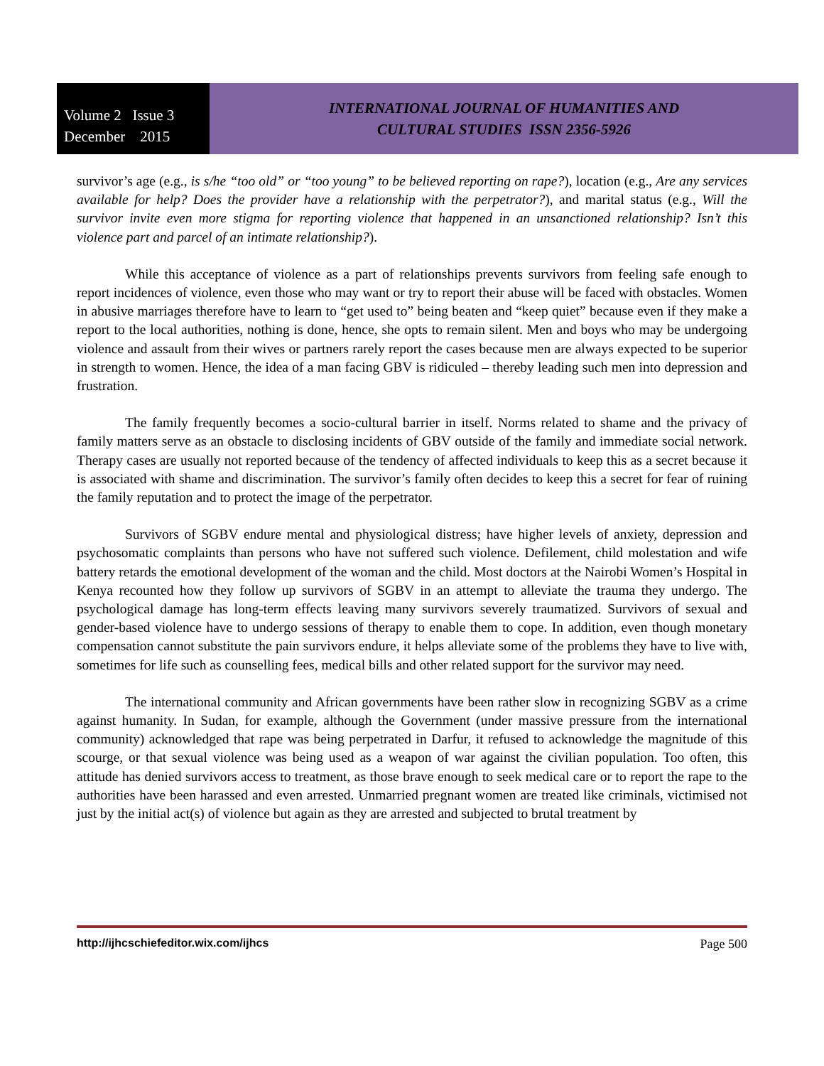Volume 2 Issue 3
December 2015
INTERNATIONAL JOURNAL OF HUMANITIES AND
CULTURAL STUDIES ISSN 2356-5926
survivor’s age (e.g., is s/he “too old” or “too young” to be believed reporting on rape?), location (e.g., Are any services available for help? Does the provider have a relationship with the perpetrator?), and marital status (e.g., Will the survivor invite even more stigma for reporting violence that happened in an unsanctioned relationship? Isn’t this violence part and parcel of an intimate relationship?).
While this acceptance of violence as a part of relationships prevents survivors from feeling safe enough to report incidences of violence, even those who may want or try to report their abuse will be faced with obstacles. Women in abusive marriages therefore have to learn to “get used to” being beaten and “keep quiet” because even if they make a report to the local authorities, nothing is done, hence, she opts to remain silent. Men and boys who may be undergoing violence and assault from their wives or partners rarely report the cases because men are always expected to be superior in strength to women. Hence, the idea of a man facing GBV is ridiculed – thereby leading such men into depression and frustration.
The family frequently becomes a socio-cultural barrier in itself. Norms related to shame and the privacy of family matters serve as an obstacle to disclosing incidents of GBV outside of the family and immediate social network. Therapy cases are usually not reported because of the tendency of affected individuals to keep this as a secret because it is associated with shame and discrimination. The survivor’s family often decides to keep this a secret for fear of ruining the family reputation and to protect the image of the perpetrator.
Survivors of SGBV endure mental and physiological distress; have higher levels of anxiety, depression and psychosomatic complaints than persons who have not suffered such violence. Defilement, child molestation and wife battery retards the emotional development of the woman and the child. Most doctors at the Nairobi Women’s Hospital in Kenya recounted how they follow up survivors of SGBV in an attempt to alleviate the trauma they undergo. The psychological damage has long-term effects leaving many survivors severely traumatized. Survivors of sexual and gender-based violence have to undergo sessions of therapy to enable them to cope. In addition, even though monetary compensation cannot substitute the pain survivors endure, it helps alleviate some of the problems they have to live with, sometimes for life such as counselling fees, medical bills and other related support for the survivor may need.
The international community and African governments have been rather slow in recognizing SGBV as a crime against humanity. In Sudan, for example, although the Government (under massive pressure from the international community) acknowledged that rape was being perpetrated in Darfur, it refused to acknowledge the magnitude of this scourge, or that sexual violence was being used as a weapon of war against the civilian population. Too often, this attitude has denied survivors access to treatment, as those brave enough to seek medical care or to report the rape to the authorities have been harassed and even arrested. Unmarried pregnant women are treated like criminals, victimised not just by the initial act(s) of violence but again as they are arrested and subjected to brutal treatment by
http://ijhcschiefeditor.wix.com/ijhcs Page 500